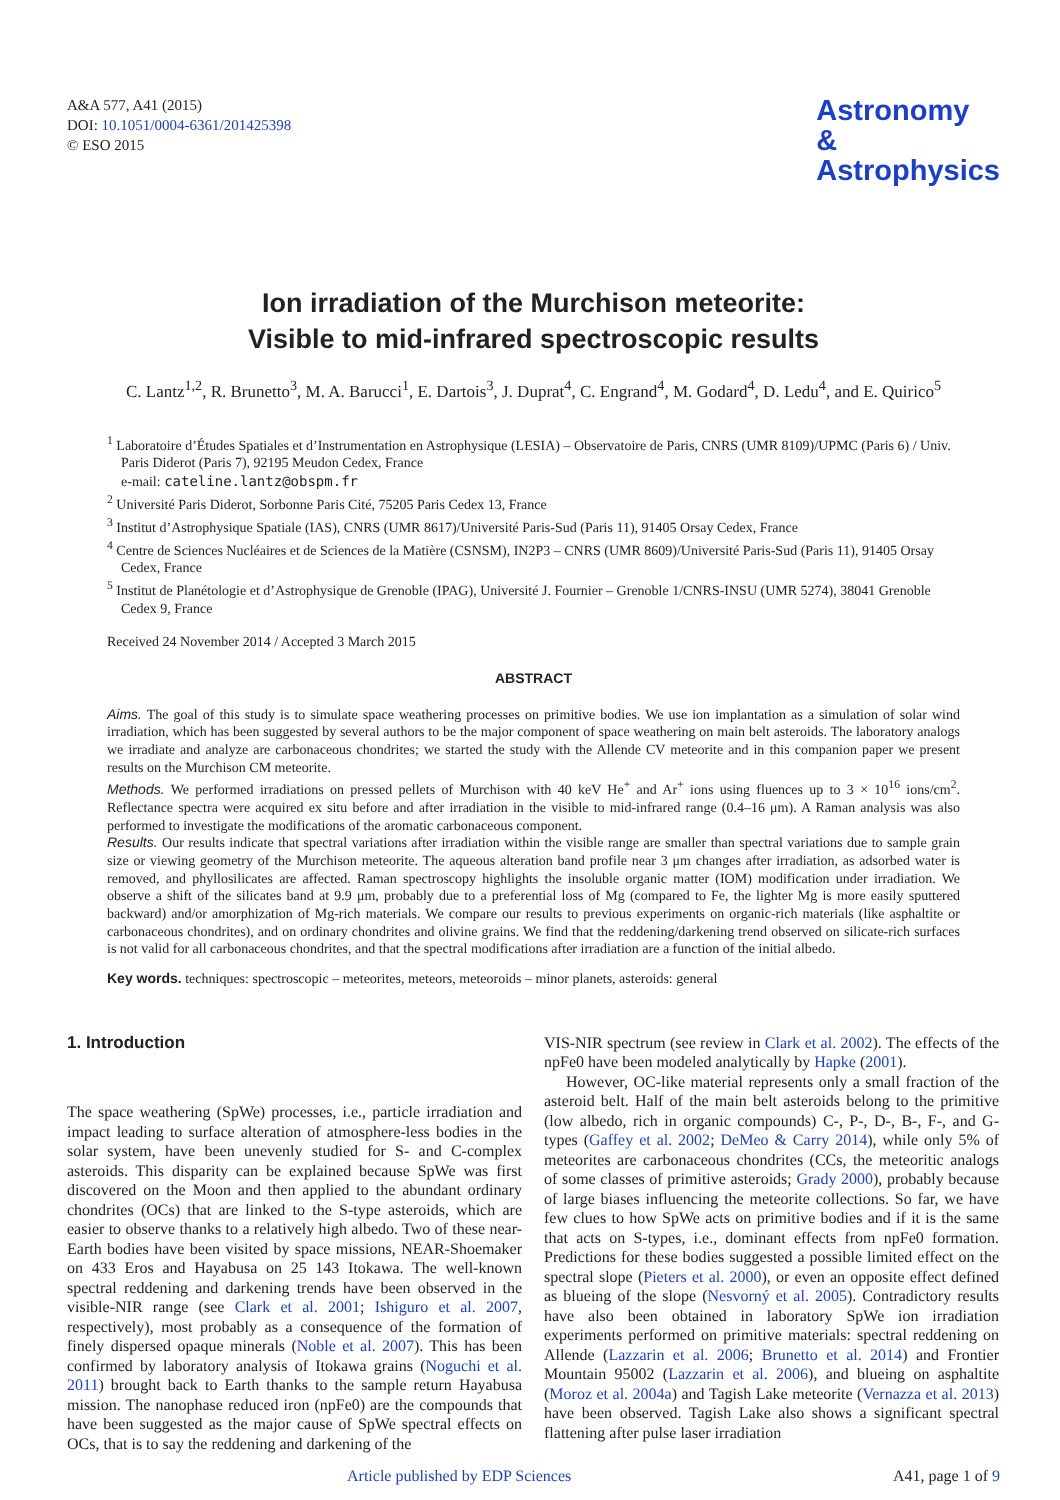A&A 577, A41 (2015)
DOI: 10.1051/0004-6361/201425398
© ESO 2015
Astronomy
&
Astrophysics
Ion irradiation of the Murchison meteorite:
Visible to mid-infrared spectroscopic results
C. Lantz<sup>1,2</sup>, R. Brunetto<sup>3</sup>, M. A. Barucci<sup>1</sup>, E. Dartois<sup>3</sup>, J. Duprat<sup>4</sup>, C. Engrand<sup>4</sup>, M. Godard<sup>4</sup>, D. Ledu<sup>4</sup>, and E. Quirico<sup>5</sup>
<sup>1</sup> Laboratoire d’Études Spatiales et d’Instrumentation en Astrophysique (LESIA) – Observatoire de Paris, CNRS (UMR 8109)/UPMC (Paris 6) / Univ. Paris Diderot (Paris 7), 92195 Meudon Cedex, France
e-mail: cateline.lantz@obspm.fr
<sup>2</sup> Université Paris Diderot, Sorbonne Paris Cité, 75205 Paris Cedex 13, France
<sup>3</sup> Institut d’Astrophysique Spatiale (IAS), CNRS (UMR 8617)/Université Paris-Sud (Paris 11), 91405 Orsay Cedex, France
<sup>4</sup> Centre de Sciences Nucléaires et de Sciences de la Matière (CSNSM), IN2P3 – CNRS (UMR 8609)/Université Paris-Sud (Paris 11), 91405 Orsay Cedex, France
<sup>5</sup> Institut de Planétologie et d’Astrophysique de Grenoble (IPAG), Université J. Fournier – Grenoble 1/CNRS-INSU (UMR 5274), 38041 Grenoble Cedex 9, France
Received 24 November 2014 / Accepted 3 March 2015
ABSTRACT
Aims. The goal of this study is to simulate space weathering processes on primitive bodies. We use ion implantation as a simulation of solar wind irradiation, which has been suggested by several authors to be the major component of space weathering on main belt asteroids. The laboratory analogs we irradiate and analyze are carbonaceous chondrites; we started the study with the Allende CV meteorite and in this companion paper we present results on the Murchison CM meteorite.
Methods. We performed irradiations on pressed pellets of Murchison with 40 keV He<sup>+</sup> and Ar<sup>+</sup> ions using fluences up to 3 × 10<sup>16</sup> ions/cm<sup>2</sup>. Reflectance spectra were acquired ex situ before and after irradiation in the visible to mid-infrared range (0.4–16 μm). A Raman analysis was also performed to investigate the modifications of the aromatic carbonaceous component.
Results. Our results indicate that spectral variations after irradiation within the visible range are smaller than spectral variations due to sample grain size or viewing geometry of the Murchison meteorite. The aqueous alteration band profile near 3 μm changes after irradiation, as adsorbed water is removed, and phyllosilicates are affected. Raman spectroscopy highlights the insoluble organic matter (IOM) modification under irradiation. We observe a shift of the silicates band at 9.9 μm, probably due to a preferential loss of Mg (compared to Fe, the lighter Mg is more easily sputtered backward) and/or amorphization of Mg-rich materials. We compare our results to previous experiments on organic-rich materials (like asphaltite or carbonaceous chondrites), and on ordinary chondrites and olivine grains. We find that the reddening/darkening trend observed on silicate-rich surfaces is not valid for all carbonaceous chondrites, and that the spectral modifications after irradiation are a function of the initial albedo.
Key words. techniques: spectroscopic – meteorites, meteors, meteoroids – minor planets, asteroids: general
1. Introduction
The space weathering (SpWe) processes, i.e., particle irradiation and impact leading to surface alteration of atmosphere-less bodies in the solar system, have been unevenly studied for S- and C-complex asteroids. This disparity can be explained because SpWe was first discovered on the Moon and then applied to the abundant ordinary chondrites (OCs) that are linked to the S-type asteroids, which are easier to observe thanks to a relatively high albedo. Two of these near-Earth bodies have been visited by space missions, NEAR-Shoemaker on 433 Eros and Hayabusa on 25 143 Itokawa. The well-known spectral reddening and darkening trends have been observed in the visible-NIR range (see Clark et al. 2001; Ishiguro et al. 2007, respectively), most probably as a consequence of the formation of finely dispersed opaque minerals (Noble et al. 2007). This has been confirmed by laboratory analysis of Itokawa grains (Noguchi et al. 2011) brought back to Earth thanks to the sample return Hayabusa mission. The nanophase reduced iron (npFe0) are the compounds that have been suggested as the major cause of SpWe spectral effects on OCs, that is to say the reddening and darkening of the
VIS-NIR spectrum (see review in Clark et al. 2002). The effects of the npFe0 have been modeled analytically by Hapke (2001).
However, OC-like material represents only a small fraction of the asteroid belt. Half of the main belt asteroids belong to the primitive (low albedo, rich in organic compounds) C-, P-, D-, B-, F-, and G-types (Gaffey et al. 2002; DeMeo & Carry 2014), while only 5% of meteorites are carbonaceous chondrites (CCs, the meteoritic analogs of some classes of primitive asteroids; Grady 2000), probably because of large biases influencing the meteorite collections. So far, we have few clues to how SpWe acts on primitive bodies and if it is the same that acts on S-types, i.e., dominant effects from npFe0 formation. Predictions for these bodies suggested a possible limited effect on the spectral slope (Pieters et al. 2000), or even an opposite effect defined as blueing of the slope (Nesvorný et al. 2005). Contradictory results have also been obtained in laboratory SpWe ion irradiation experiments performed on primitive materials: spectral reddening on Allende (Lazzarin et al. 2006; Brunetto et al. 2014) and Frontier Mountain 95002 (Lazzarin et al. 2006), and blueing on asphaltite (Moroz et al. 2004a) and Tagish Lake meteorite (Vernazza et al. 2013) have been observed. Tagish Lake also shows a significant spectral flattening after pulse laser irradiation
Article published by EDP Sciences A41, page 1 of 9